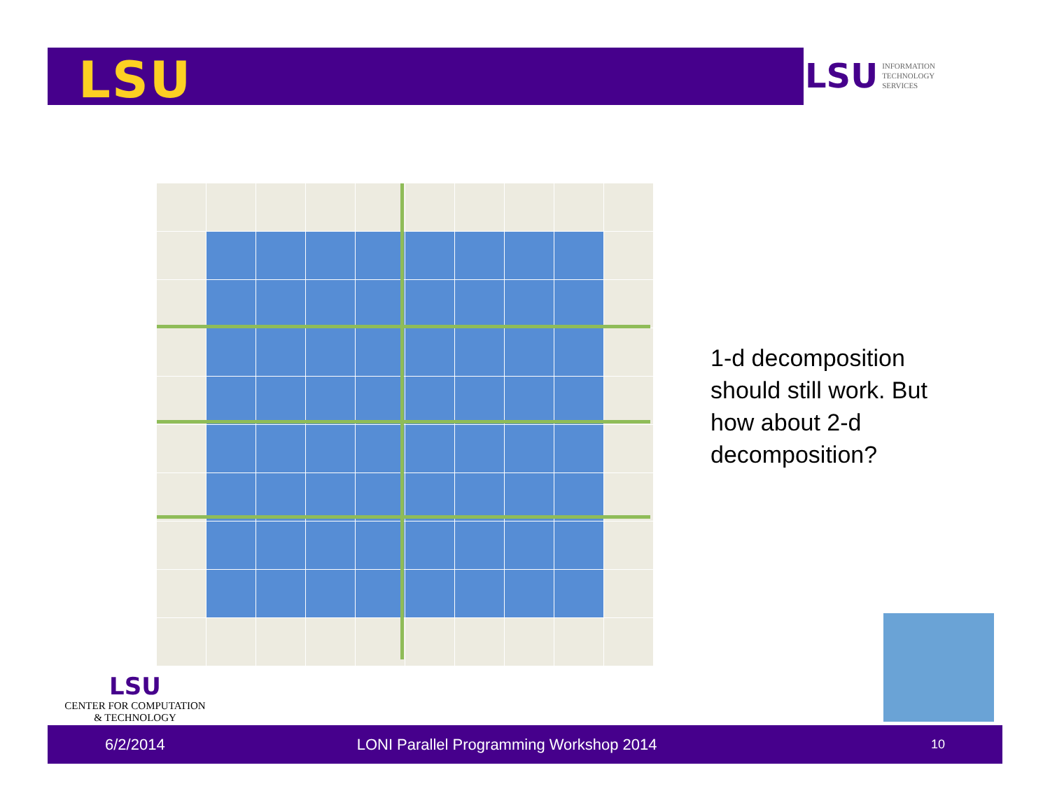LSU
LSU INFORMATION
TECHNOLOGY
SERVICES
1-d decomposition should still work. But how about 2-d decomposition?
LSU
CENTER FOR COMPUTATION
& TECHNOLOGY
6/2/2014 LONI Parallel Programming Workshop 2014 10